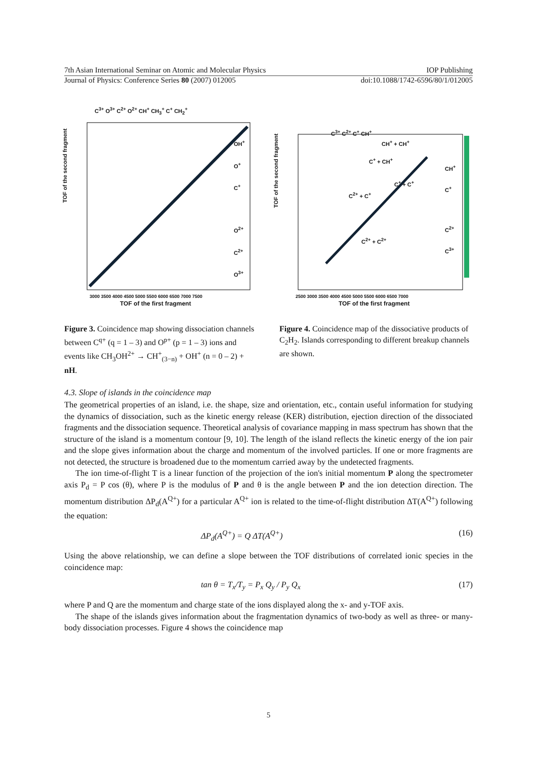7th Asian International Seminar on Atomic and Molecular Physics IOP Publishing
Journal of Physics: Conference Series 80 (2007) 012005 doi:10.1088/1742-6596/80/1/012005
C<sup>3+</sup> O<sup>3+</sup> C<sup>2+</sup> O<sup>2+</sup> CH<sup>+</sup> CH<sub>3</sub><sup>+</sup> C<sup>+</sup> CH<sub>2</sub><sup>+</sup>
OH<sup>+</sup>
O<sup>+</sup>
C<sup>+</sup>
O<sup>2+</sup>
C<sup>2+</sup>
O<sup>3+</sup>
TOF of the second fragment
3000 3500 4000 4500 5000 5500 6000 6500 7000 7500
TOF of the first fragment
C<sup>3+</sup> C<sup>2+</sup> C<sup>+</sup> CH<sup>+</sup>
CH<sup>+</sup> + CH<sup>+</sup>
C<sup>+</sup> + CH<sup>+</sup>
C<sup>+</sup> + C<sup>+</sup>
C<sup>2+</sup> + C<sup>+</sup>
C<sup>2+</sup> + C<sup>2+</sup>
CH<sup>+</sup>
C<sup>+</sup>
C<sup>2+</sup>
C<sup>3+</sup>
TOF of the second fragment
2500 3000 3500 4000 4500 5000 5500 6000 6500 7000
TOF of the first fragment
Figure 3. Coincidence map showing dissociation channels between C<sup>q+</sup> (q = 1 – 3) and O<sup>p+</sup> (p = 1 – 3) ions and events like CH<sub>3</sub>OH<sup>2+</sup> → CH<sup>+</sup><sub>(3−n)</sub> + OH<sup>+</sup> (n = 0 – 2) + nH.
Figure 4. Coincidence map of the dissociative products of C<sub>2</sub>H<sub>2</sub>. Islands corresponding to different breakup channels are shown.
4.3. Slope of islands in the coincidence map
The geometrical properties of an island, i.e. the shape, size and orientation, etc., contain useful information for studying the dynamics of dissociation, such as the kinetic energy release (KER) distribution, ejection direction of the dissociated fragments and the dissociation sequence. Theoretical analysis of covariance mapping in mass spectrum has shown that the structure of the island is a momentum contour [9, 10]. The length of the island reflects the kinetic energy of the ion pair and the slope gives information about the charge and momentum of the involved particles. If one or more fragments are not detected, the structure is broadened due to the momentum carried away by the undetected fragments.
The ion time-of-flight T is a linear function of the projection of the ion's initial momentum P along the spectrometer axis P<sub>d</sub> = P cos (θ), where P is the modulus of P and θ is the angle between P and the ion detection direction. The momentum distribution ΔP<sub>d</sub>(A<sup>Q+</sup>) for a particular A<sup>Q+</sup> ion is related to the time-of-flight distribution ΔT(A<sup>Q+</sup>) following the equation:
ΔP<sub>d</sub>(A<sup>Q+</sup>) = Q ΔT(A<sup>Q+</sup>) (16)
Using the above relationship, we can define a slope between the TOF distributions of correlated ionic species in the coincidence map:
tan θ = T<sub>x</sub>/T<sub>y</sub> = P<sub>x</sub> Q<sub>y</sub> / P<sub>y</sub> Q<sub>x</sub> (17)
where P and Q are the momentum and charge state of the ions displayed along the x- and y-TOF axis.
The shape of the islands gives information about the fragmentation dynamics of two-body as well as three- or many-body dissociation processes. Figure 4 shows the coincidence map
5